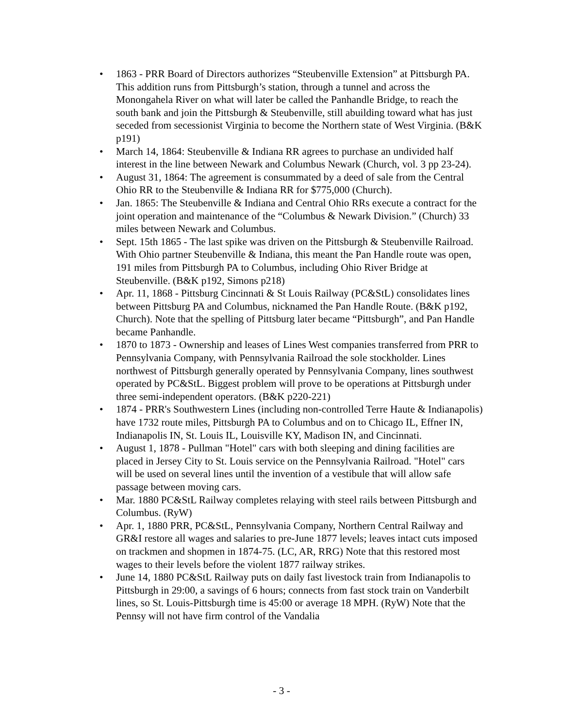• 1863 - PRR Board of Directors authorizes “Steubenville Extension” at Pittsburgh PA. This addition runs from Pittsburgh’s station, through a tunnel and across the Monongahela River on what will later be called the Panhandle Bridge, to reach the south bank and join the Pittsburgh & Steubenville, still abuilding toward what has just seceded from secessionist Virginia to become the Northern state of West Virginia. (B&K p191)
• March 14, 1864: Steubenville & Indiana RR agrees to purchase an undivided half interest in the line between Newark and Columbus Newark (Church, vol. 3 pp 23-24).
• August 31, 1864: The agreement is consummated by a deed of sale from the Central Ohio RR to the Steubenville & Indiana RR for $775,000 (Church).
• Jan. 1865: The Steubenville & Indiana and Central Ohio RRs execute a contract for the joint operation and maintenance of the “Columbus & Newark Division.” (Church) 33 miles between Newark and Columbus.
• Sept. 15th 1865 - The last spike was driven on the Pittsburgh & Steubenville Railroad. With Ohio partner Steubenville & Indiana, this meant the Pan Handle route was open, 191 miles from Pittsburgh PA to Columbus, including Ohio River Bridge at Steubenville. (B&K p192, Simons p218)
• Apr. 11, 1868 - Pittsburg Cincinnati & St Louis Railway (PC&StL) consolidates lines between Pittsburg PA and Columbus, nicknamed the Pan Handle Route. (B&K p192, Church). Note that the spelling of Pittsburg later became “Pittsburgh”, and Pan Handle became Panhandle.
• 1870 to 1873 - Ownership and leases of Lines West companies transferred from PRR to Pennsylvania Company, with Pennsylvania Railroad the sole stockholder. Lines northwest of Pittsburgh generally operated by Pennsylvania Company, lines southwest operated by PC&StL. Biggest problem will prove to be operations at Pittsburgh under three semi-independent operators. (B&K p220-221)
• 1874 - PRR's Southwestern Lines (including non-controlled Terre Haute & Indianapolis) have 1732 route miles, Pittsburgh PA to Columbus and on to Chicago IL, Effner IN, Indianapolis IN, St. Louis IL, Louisville KY, Madison IN, and Cincinnati.
• August 1, 1878 - Pullman "Hotel" cars with both sleeping and dining facilities are placed in Jersey City to St. Louis service on the Pennsylvania Railroad. "Hotel" cars will be used on several lines until the invention of a vestibule that will allow safe passage between moving cars.
• Mar. 1880 PC&StL Railway completes relaying with steel rails between Pittsburgh and Columbus. (RyW)
• Apr. 1, 1880 PRR, PC&StL, Pennsylvania Company, Northern Central Railway and GR&I restore all wages and salaries to pre-June 1877 levels; leaves intact cuts imposed on trackmen and shopmen in 1874-75. (LC, AR, RRG) Note that this restored most wages to their levels before the violent 1877 railway strikes.
• June 14, 1880 PC&StL Railway puts on daily fast livestock train from Indianapolis to Pittsburgh in 29:00, a savings of 6 hours; connects from fast stock train on Vanderbilt lines, so St. Louis-Pittsburgh time is 45:00 or average 18 MPH. (RyW) Note that the Pennsy will not have firm control of the Vandalia
- 3 -